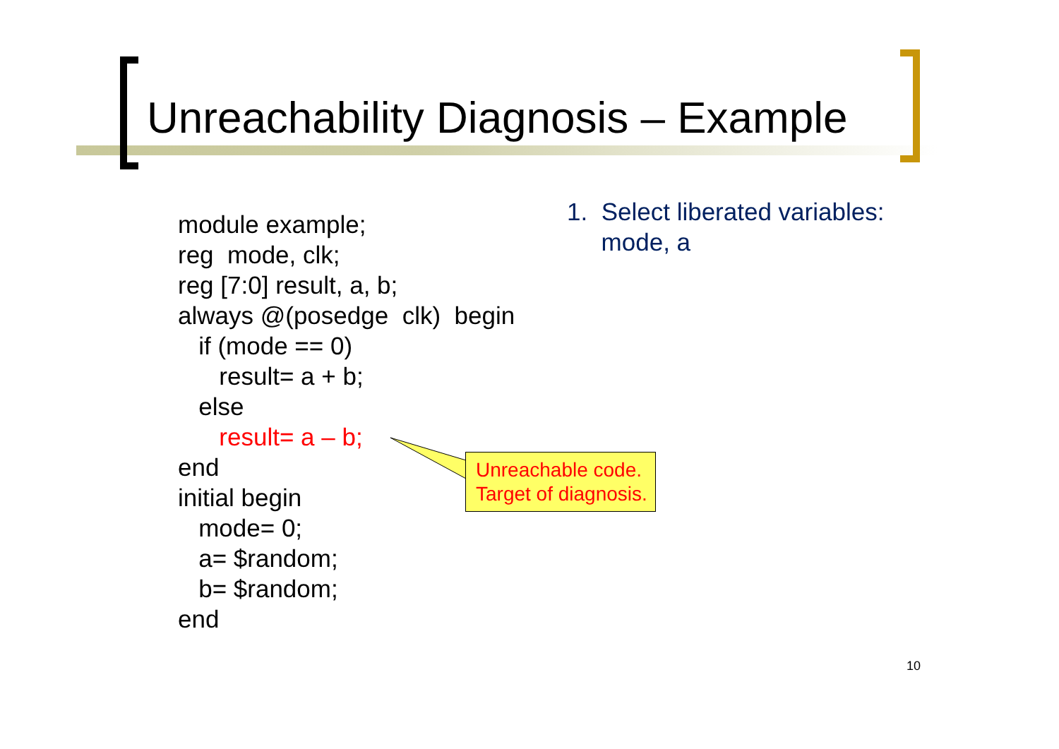Unreachability Diagnosis – Example
module example; reg mode, clk; reg [7:0] result, a, b; always @(posedge clk) begin if (mode == 0) result= a + b; else result= a – b; end initial begin mode= 0; a= $random; b= $random; end
1. Select liberated variables: mode, a
Unreachable code.
Target of diagnosis.
10